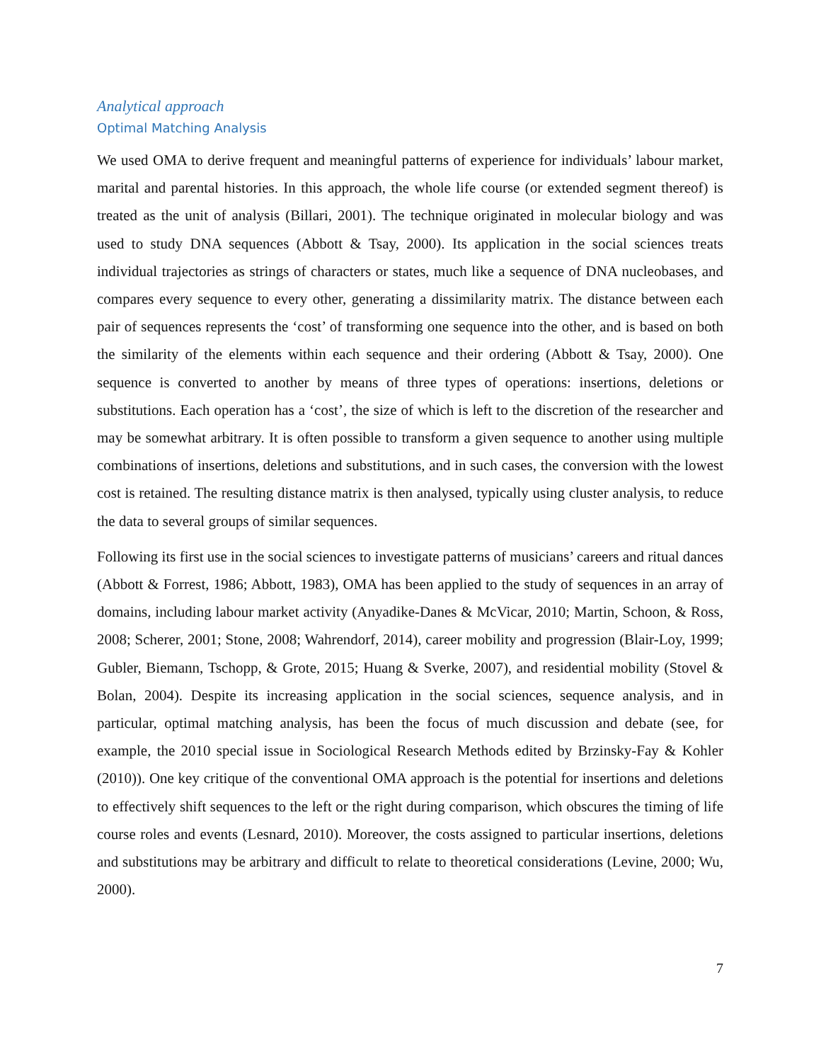Analytical approach
Optimal Matching Analysis
We used OMA to derive frequent and meaningful patterns of experience for individuals’ labour market, marital and parental histories. In this approach, the whole life course (or extended segment thereof) is treated as the unit of analysis (Billari, 2001). The technique originated in molecular biology and was used to study DNA sequences (Abbott & Tsay, 2000). Its application in the social sciences treats individual trajectories as strings of characters or states, much like a sequence of DNA nucleobases, and compares every sequence to every other, generating a dissimilarity matrix. The distance between each pair of sequences represents the ‘cost’ of transforming one sequence into the other, and is based on both the similarity of the elements within each sequence and their ordering (Abbott & Tsay, 2000). One sequence is converted to another by means of three types of operations: insertions, deletions or substitutions. Each operation has a ‘cost’, the size of which is left to the discretion of the researcher and may be somewhat arbitrary. It is often possible to transform a given sequence to another using multiple combinations of insertions, deletions and substitutions, and in such cases, the conversion with the lowest cost is retained. The resulting distance matrix is then analysed, typically using cluster analysis, to reduce the data to several groups of similar sequences.
Following its first use in the social sciences to investigate patterns of musicians’ careers and ritual dances (Abbott & Forrest, 1986; Abbott, 1983), OMA has been applied to the study of sequences in an array of domains, including labour market activity (Anyadike-Danes & McVicar, 2010; Martin, Schoon, & Ross, 2008; Scherer, 2001; Stone, 2008; Wahrendorf, 2014), career mobility and progression (Blair-Loy, 1999; Gubler, Biemann, Tschopp, & Grote, 2015; Huang & Sverke, 2007), and residential mobility (Stovel & Bolan, 2004). Despite its increasing application in the social sciences, sequence analysis, and in particular, optimal matching analysis, has been the focus of much discussion and debate (see, for example, the 2010 special issue in Sociological Research Methods edited by Brzinsky-Fay & Kohler (2010)). One key critique of the conventional OMA approach is the potential for insertions and deletions to effectively shift sequences to the left or the right during comparison, which obscures the timing of life course roles and events (Lesnard, 2010). Moreover, the costs assigned to particular insertions, deletions and substitutions may be arbitrary and difficult to relate to theoretical considerations (Levine, 2000; Wu, 2000).
7